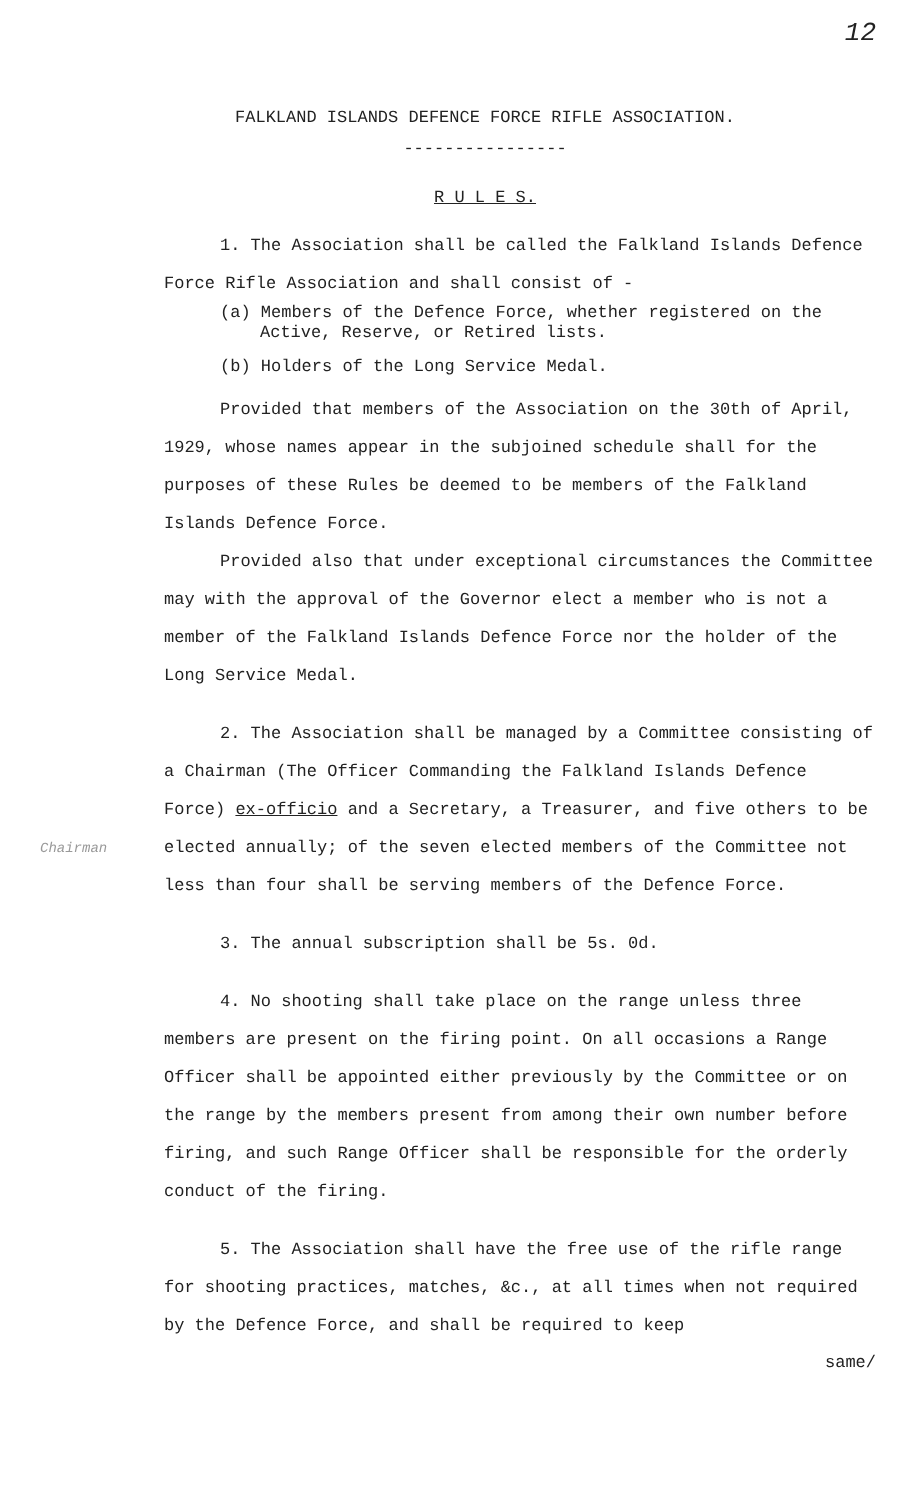12
FALKLAND ISLANDS DEFENCE FORCE RIFLE ASSOCIATION.
----------------
R U L E S.
1. The Association shall be called the Falkland Islands Defence Force Rifle Association and shall consist of -
(a) Members of the Defence Force, whether registered on the Active, Reserve, or Retired lists.
(b) Holders of the Long Service Medal.
Provided that members of the Association on the 30th of April, 1929, whose names appear in the subjoined schedule shall for the purposes of these Rules be deemed to be members of the Falkland Islands Defence Force.
Provided also that under exceptional circumstances the Committee may with the approval of the Governor elect a member who is not a member of the Falkland Islands Defence Force nor the holder of the Long Service Medal.
2. The Association shall be managed by a Committee consisting of a Chairman (The Officer Commanding the Falkland Islands Defence Force) ex-officio and a Secretary, a Treasurer, and five others to be elected annually; of the seven elected members of the Committee not less than four shall be serving members of the Defence Force.
Chairman
3. The annual subscription shall be 5s. 0d.
4. No shooting shall take place on the range unless three members are present on the firing point. On all occasions a Range Officer shall be appointed either previously by the Committee or on the range by the members present from among their own number before firing, and such Range Officer shall be responsible for the orderly conduct of the firing.
5. The Association shall have the free use of the rifle range for shooting practices, matches, &c., at all times when not required by the Defence Force, and shall be required to keep
same/